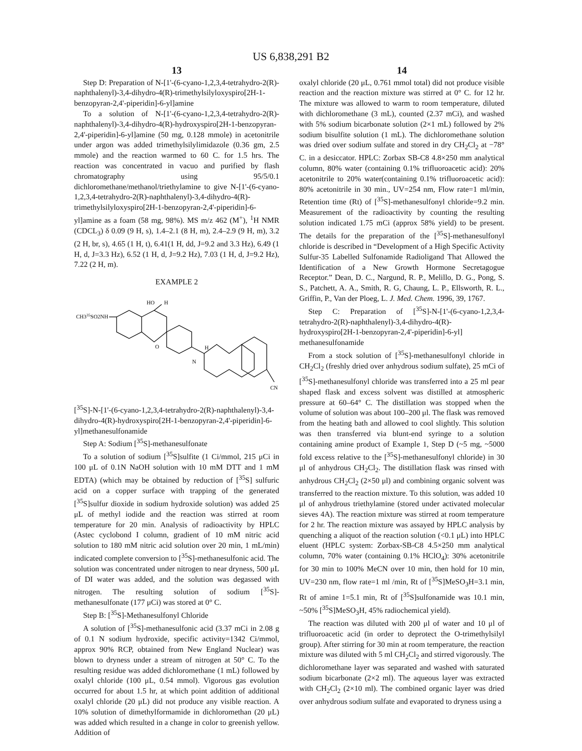US 6,838,291 B2
13
Step D: Preparation of N-[1'-(6-cyano-1,2,3,4-tetrahydro-2(R)-naphthalenyl)-3,4-dihydro-4(R)-trimethylsilyloxyspiro[2H-1-benzopyran-2,4'-piperidin]-6-yl]amine
To a solution of N-[1'-(6-cyano-1,2,3,4-tetrahydro-2(R)-naphthalenyl)-3,4-dihydro-4(R)-hydroxyspiro[2H-1-benzopyran-2,4'-piperidin]-6-yl]amine (50 mg, 0.128 mmole) in acetonitrile under argon was added trimethylsilylimidazole (0.36 gm, 2.5 mmole) and the reaction warmed to 60 C. for 1.5 hrs. The reaction was concentrated in vacuo and purified by flash chromatography using 95/5/0.1 dichloromethane/methanol/triethylamine to give N-[1'-(6-cyano-1,2,3,4-tetrahydro-2(R)-naphthalenyl)-3,4-dihydro-4(R)-trimethylsilyloxyspiro[2H-1-benzopyran-2,4'-piperidin]-6-yl]amine as a foam (58 mg, 98%). MS m/z 462 (M<sup>+</sup>), <sup>1</sup>H NMR (CDCL<sub>3</sub>) δ 0.09 (9 H, s), 1.4–2.1 (8 H, m), 2.4–2.9 (9 H, m), 3.2 (2 H, br, s), 4.65 (1 H, t), 6.41(1 H, dd, J=9.2 and 3.3 Hz), 6.49 (1 H, d, J=3.3 Hz), 6.52 (1 H, d, J=9.2 Hz), 7.03 (1 H, d, J=9.2 Hz), 7.22 (2 H, m).
EXAMPLE 2
CH335SO2NH
HO
H
O
N
H
CN
[<sup>35</sup>S]-N-[1'-(6-cyano-1,2,3,4-tetrahydro-2(R)-naphthalenyl)-3,4-dihydro-4(R)-hydroxyspiro[2H-1-benzopyran-2,4'-piperidin]-6-yl]methanesulfonamide
Step A: Sodium [<sup>35</sup>S]-methanesulfonate
To a solution of sodium [<sup>35</sup>S]sulfite (1 Ci/mmol, 215 μCi in 100 μL of 0.1N NaOH solution with 10 mM DTT and 1 mM EDTA) (which may be obtained by reduction of [<sup>35</sup>S] sulfuric acid on a copper surface with trapping of the generated [<sup>35</sup>S]sulfur dioxide in sodium hydroxide solution) was added 25 μL of methyl iodide and the reaction was stirred at room temperature for 20 min. Analysis of radioactivity by HPLC (Astec cyclobond I column, gradient of 10 mM nitric acid solution to 180 mM nitric acid solution over 20 min, 1 mL/min) indicated complete conversion to [<sup>35</sup>S]-methanesulfonic acid. The solution was concentrated under nitrogen to near dryness, 500 μL of DI water was added, and the solution was degassed with nitrogen. The resulting solution of sodium [<sup>35</sup>S]-methanesulfonate (177 μCi) was stored at 0° C.
Step B: [<sup>35</sup>S]-Methanesulfonyl Chloride
A solution of [<sup>35</sup>S]-methanesulfonic acid (3.37 mCi in 2.08 g of 0.1 N sodium hydroxide, specific activity=1342 Ci/mmol, approx 90% RCP, obtained from New England Nuclear) was blown to dryness under a stream of nitrogen at 50° C. To the resulting residue was added dichloromethane (1 mL) followed by oxalyl chloride (100 μL, 0.54 mmol). Vigorous gas evolution occurred for about 1.5 hr, at which point addition of additional oxalyl chloride (20 μL) did not produce any visible reaction. A 10% solution of dimethylformamide in dichloromethan (20 μL) was added which resulted in a change in color to greenish yellow. Addition of
14
oxalyl chloride (20 μL, 0.761 mmol total) did not produce visible reaction and the reaction mixture was stirred at 0° C. for 12 hr. The mixture was allowed to warm to room temperature, diluted with dichloromethane (3 mL), counted (2.37 mCi), and washed with 5% sodium bicarbonate solution (2×1 mL) followed by 2% sodium bisulfite solution (1 mL). The dichloromethane solution was dried over sodium sulfate and stored in dry CH<sub>2</sub>Cl<sub>2</sub> at −78° C. in a desiccator. HPLC: Zorbax SB-C8 4.8×250 mm analytical column, 80% water (containing 0.1% trifluoroacetic acid): 20% acetonitrile to 20% water(containing 0.1% trifluoroacetic acid): 80% acetonitrile in 30 min., UV=254 nm, Flow rate=1 ml/min, Retention time (Rt) of [<sup>35</sup>S]-methanesulfonyl chloride=9.2 min. Measurement of the radioactivity by counting the resulting solution indicated 1.75 mCi (approx 58% yield) to be present. The details for the preparation of the [<sup>35</sup>S]-methanesulfonyl chloride is described in “Development of a High Specific Activity Sulfur-35 Labelled Sulfonamide Radioligand That Allowed the Identification of a New Growth Hormone Secretagogue Receptor.” Dean, D. C., Nargund, R. P., Melillo, D. G., Pong, S. S., Patchett, A. A., Smith, R. G, Chaung, L. P., Ellsworth, R. L., Griffin, P., Van der Ploeg, L. J. Med. Chem. 1996, 39, 1767.
Step C: Preparation of [<sup>35</sup>S]-N-[1'-(6-cyano-1,2,3,4-tetrahydro-2(R)-naphthalenyl)-3,4-dihydro-4(R)-hydroxyspiro[2H-1-benzopyran-2,4'-piperidin]-6-yl] methanesulfonamide
From a stock solution of [<sup>35</sup>S]-methanesulfonyl chloride in CH<sub>2</sub>Cl<sub>2</sub> (freshly dried over anhydrous sodium sulfate), 25 mCi of [<sup>35</sup>S]-methanesulfonyl chloride was transferred into a 25 ml pear shaped flask and excess solvent was distilled at atmospheric pressure at 60–64° C. The distillation was stopped when the volume of solution was about 100–200 μl. The flask was removed from the heating bath and allowed to cool slightly. This solution was then transferred via blunt-end syringe to a solution containing amine product of Example 1, Step D (~5 mg, ~5000 fold excess relative to the [<sup>35</sup>S]-methanesulfonyl chloride) in 30 μl of anhydrous CH<sub>2</sub>Cl<sub>2</sub>. The distillation flask was rinsed with anhydrous CH<sub>2</sub>Cl<sub>2</sub> (2×50 μl) and combining organic solvent was transferred to the reaction mixture. To this solution, was added 10 μl of anhydrous triethylamine (stored under activated molecular sieves 4A). The reaction mixture was stirred at room temperature for 2 hr. The reaction mixture was assayed by HPLC analysis by quenching a aliquot of the reaction solution (<0.1 μL) into HPLC eluent (HPLC system: Zorbax-SB-C8 4.5×250 mm analytical column, 70% water (containing 0.1% HClO<sub>4</sub>): 30% acetonitrile for 30 min to 100% MeCN over 10 min, then hold for 10 min, UV=230 nm, flow rate=1 ml /min, Rt of [<sup>35</sup>S]MeSO<sub>3</sub>H=3.1 min, Rt of amine 1=5.1 min, Rt of [<sup>35</sup>S]sulfonamide was 10.1 min, ~50% [<sup>35</sup>S]MeSO<sub>3</sub>H, 45% radiochemical yield).
The reaction was diluted with 200 μl of water and 10 μl of trifluoroacetic acid (in order to deprotect the O-trimethylsilyl group). After stirring for 30 min at room temperature, the reaction mixture was diluted with 5 ml CH<sub>2</sub>Cl<sub>2</sub> and stirred vigorously. The dichloromethane layer was separated and washed with saturated sodium bicarbonate (2×2 ml). The aqueous layer was extracted with CH<sub>2</sub>Cl<sub>2</sub> (2×10 ml). The combined organic layer was dried over anhydrous sodium sulfate and evaporated to dryness using a